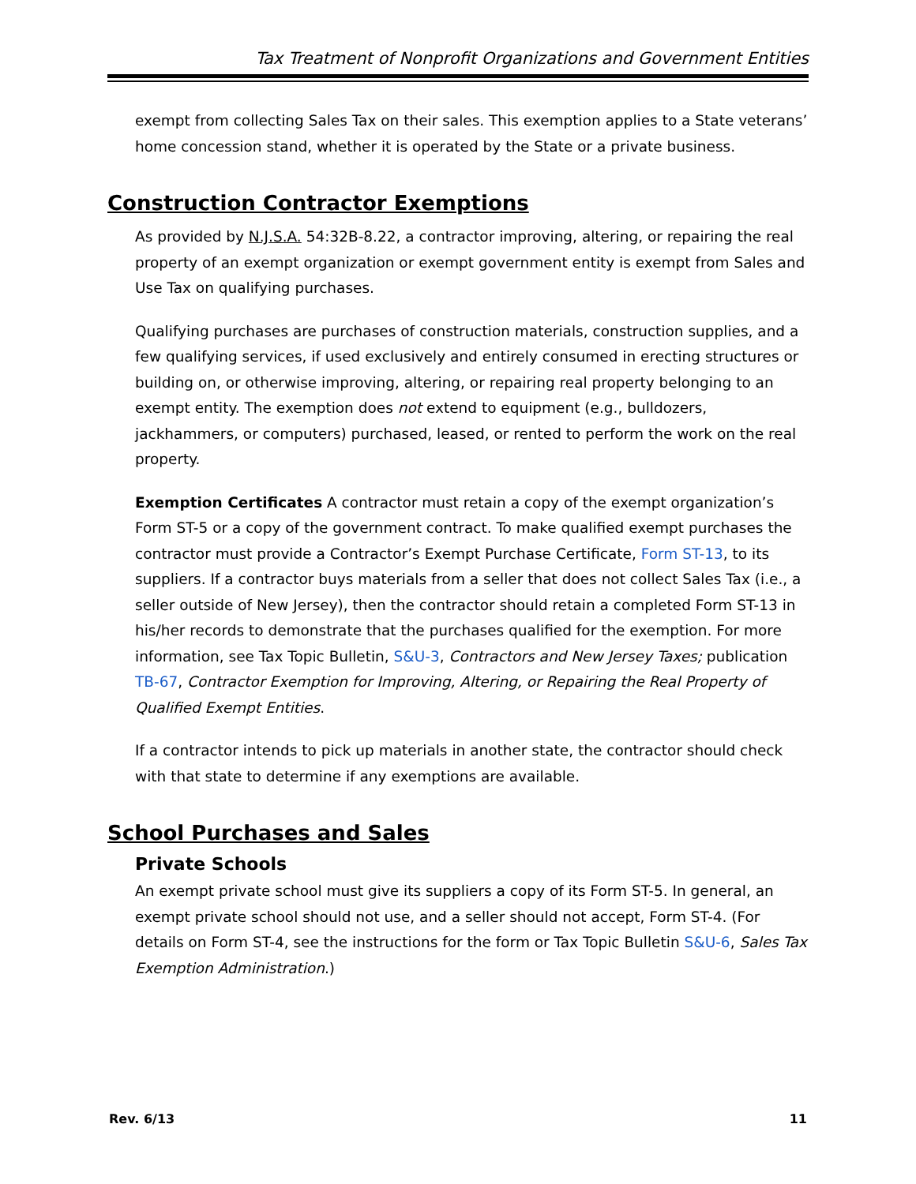Tax Treatment of Nonprofit Organizations and Government Entities
exempt from collecting Sales Tax on their sales. This exemption applies to a State veterans’ home concession stand, whether it is operated by the State or a private business.
Construction Contractor Exemptions
As provided by N.J.S.A. 54:32B-8.22, a contractor improving, altering, or repairing the real property of an exempt organization or exempt government entity is exempt from Sales and Use Tax on qualifying purchases.
Qualifying purchases are purchases of construction materials, construction supplies, and a few qualifying services, if used exclusively and entirely consumed in erecting structures or building on, or otherwise improving, altering, or repairing real property belonging to an exempt entity. The exemption does not extend to equipment (e.g., bulldozers, jackhammers, or computers) purchased, leased, or rented to perform the work on the real property.
Exemption Certificates A contractor must retain a copy of the exempt organization’s Form ST-5 or a copy of the government contract. To make qualified exempt purchases the contractor must provide a Contractor’s Exempt Purchase Certificate, Form ST-13, to its suppliers. If a contractor buys materials from a seller that does not collect Sales Tax (i.e., a seller outside of New Jersey), then the contractor should retain a completed Form ST-13 in his/her records to demonstrate that the purchases qualified for the exemption. For more information, see Tax Topic Bulletin, S&U-3, Contractors and New Jersey Taxes; publication TB-67, Contractor Exemption for Improving, Altering, or Repairing the Real Property of Qualified Exempt Entities.
If a contractor intends to pick up materials in another state, the contractor should check with that state to determine if any exemptions are available.
School Purchases and Sales
Private Schools
An exempt private school must give its suppliers a copy of its Form ST-5. In general, an exempt private school should not use, and a seller should not accept, Form ST-4. (For details on Form ST-4, see the instructions for the form or Tax Topic Bulletin S&U-6, Sales Tax Exemption Administration.)
Rev. 6/13 11